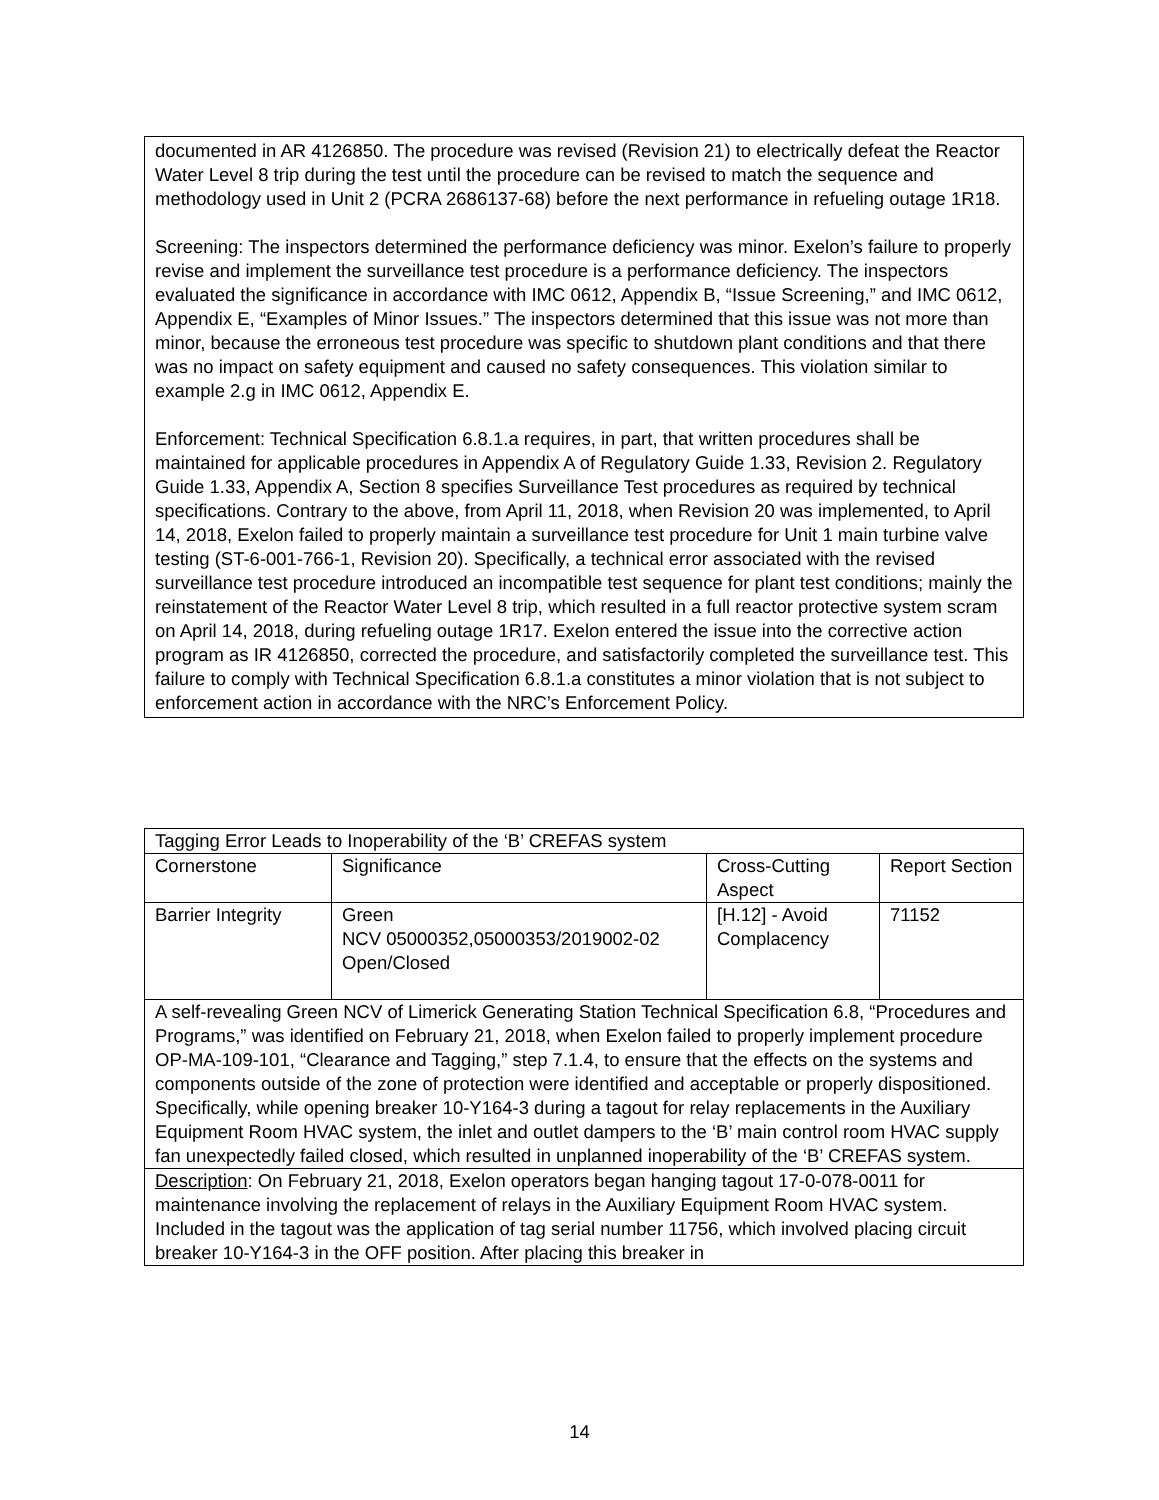documented in AR 4126850. The procedure was revised (Revision 21) to electrically defeat the Reactor Water Level 8 trip during the test until the procedure can be revised to match the sequence and methodology used in Unit 2 (PCRA 2686137-68) before the next performance in refueling outage 1R18.
Screening: The inspectors determined the performance deficiency was minor. Exelon’s failure to properly revise and implement the surveillance test procedure is a performance deficiency. The inspectors evaluated the significance in accordance with IMC 0612, Appendix B, “Issue Screening,” and IMC 0612, Appendix E, “Examples of Minor Issues.” The inspectors determined that this issue was not more than minor, because the erroneous test procedure was specific to shutdown plant conditions and that there was no impact on safety equipment and caused no safety consequences. This violation similar to example 2.g in IMC 0612, Appendix E.
Enforcement: Technical Specification 6.8.1.a requires, in part, that written procedures shall be maintained for applicable procedures in Appendix A of Regulatory Guide 1.33, Revision 2. Regulatory Guide 1.33, Appendix A, Section 8 specifies Surveillance Test procedures as required by technical specifications. Contrary to the above, from April 11, 2018, when Revision 20 was implemented, to April 14, 2018, Exelon failed to properly maintain a surveillance test procedure for Unit 1 main turbine valve testing (ST-6-001-766-1, Revision 20). Specifically, a technical error associated with the revised surveillance test procedure introduced an incompatible test sequence for plant test conditions; mainly the reinstatement of the Reactor Water Level 8 trip, which resulted in a full reactor protective system scram on April 14, 2018, during refueling outage 1R17. Exelon entered the issue into the corrective action program as IR 4126850, corrected the procedure, and satisfactorily completed the surveillance test. This failure to comply with Technical Specification 6.8.1.a constitutes a minor violation that is not subject to enforcement action in accordance with the NRC’s Enforcement Policy.
| Tagging Error Leads to Inoperability of the ‘B’ CREFAS system | | | |
| Cornerstone | Significance | Cross-Cutting Aspect | Report Section |
| Barrier Integrity | Green NCV 05000352,05000353/2019002-02 Open/Closed | [H.12] - Avoid Complacency | 71152 |
| A self-revealing Green NCV of Limerick Generating Station Technical Specification 6.8, “Procedures and Programs,” was identified on February 21, 2018, when Exelon failed to properly implement procedure OP-MA-109-101, “Clearance and Tagging,” step 7.1.4, to ensure that the effects on the systems and components outside of the zone of protection were identified and acceptable or properly dispositioned. Specifically, while opening breaker 10-Y164-3 during a tagout for relay replacements in the Auxiliary Equipment Room HVAC system, the inlet and outlet dampers to the ‘B’ main control room HVAC supply fan unexpectedly failed closed, which resulted in unplanned inoperability of the ‘B’ CREFAS system. | | | |
| Description : On February 21, 2018, Exelon operators began hanging tagout 17-0-078-0011 for maintenance involving the replacement of relays in the Auxiliary Equipment Room HVAC system. Included in the tagout was the application of tag serial number 11756, which involved placing circuit breaker 10-Y164-3 in the OFF position. After placing this breaker in | | | |
14